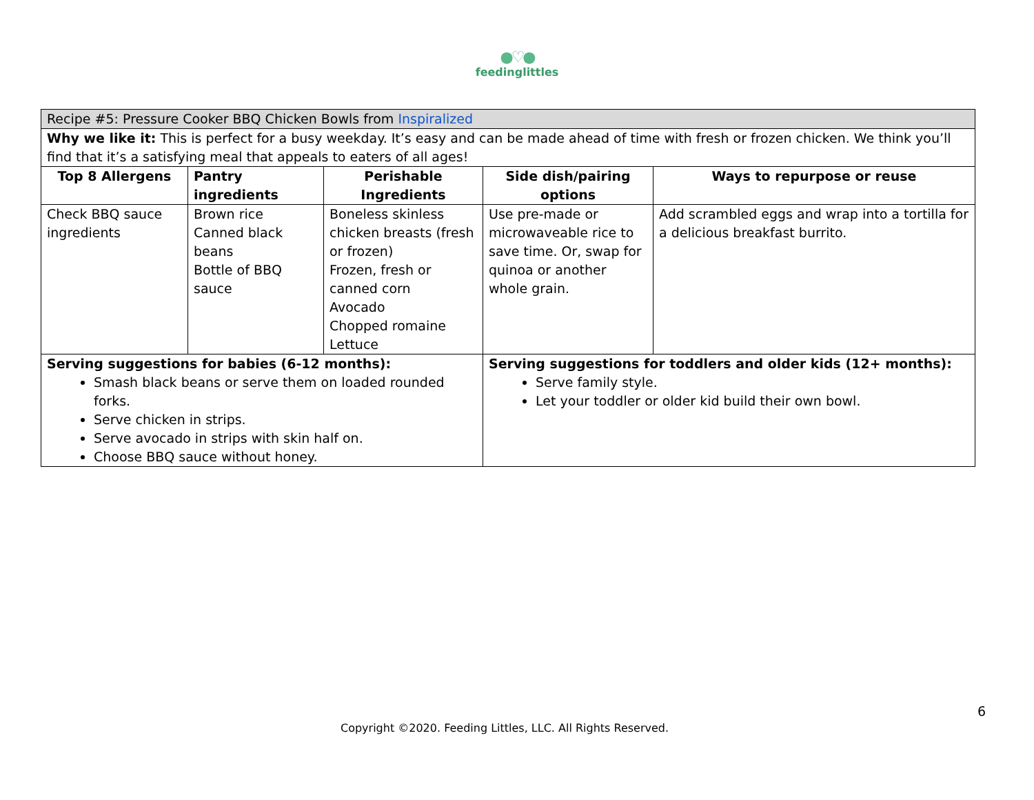●♡●
feedinglittles
| Recipe #5: Pressure Cooker BBQ Chicken Bowls from Inspiralized | | | | |
| Why we like it: This is perfect for a busy weekday. It’s easy and can be made ahead of time with fresh or frozen chicken. We think you’ll find that it’s a satisfying meal that appeals to eaters of all ages! | | | | |
| Top 8 Allergens | Pantry ingredients | Perishable Ingredients | Side dish/pairing options | Ways to repurpose or reuse |
| Check BBQ sauce ingredients | Brown rice Canned black beans Bottle of BBQ sauce | Boneless skinless chicken breasts (fresh or frozen) Frozen, fresh or canned corn Avocado Chopped romaine Lettuce | Use pre-made or microwaveable rice to save time. Or, swap for quinoa or another whole grain. | Add scrambled eggs and wrap into a tortilla for a delicious breakfast burrito. |
| Serving suggestions for babies (6-12 months): Smash black beans or serve them on loaded rounded forks. Serve chicken in strips. Serve avocado in strips with skin half on. Choose BBQ sauce without honey. | | | Serving suggestions for toddlers and older kids (12+ months): Serve family style. Let your toddler or older kid build their own bowl. | |
6
Copyright ©2020. Feeding Littles, LLC. All Rights Reserved.